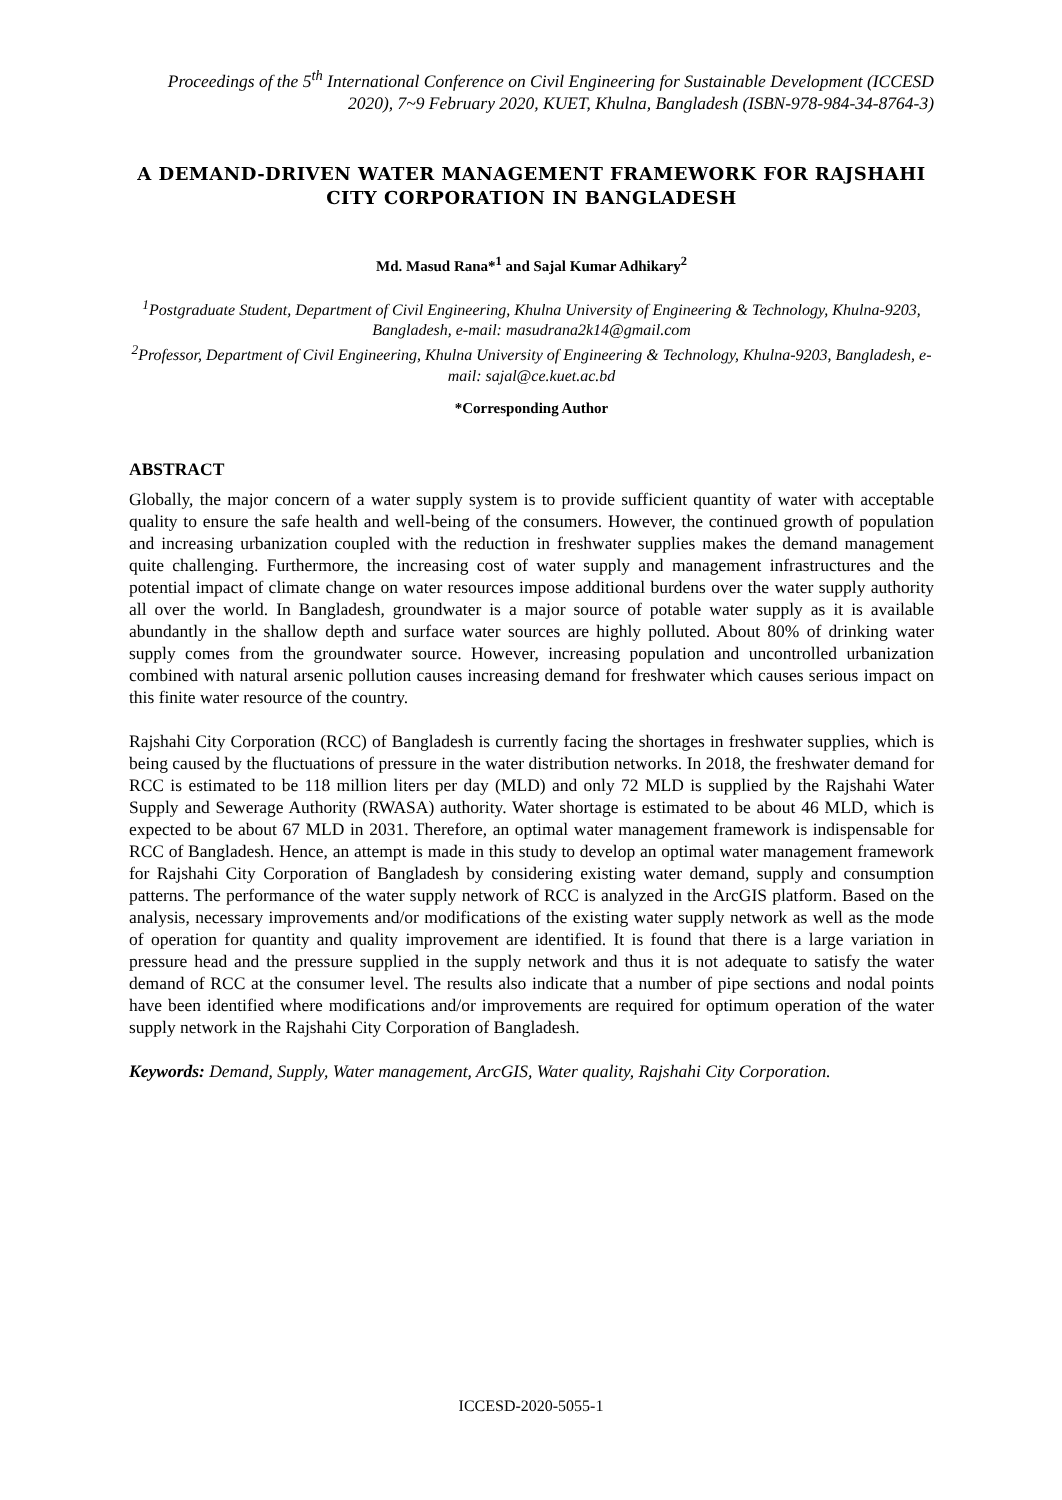Proceedings of the 5<sup>th</sup> International Conference on Civil Engineering for Sustainable Development (ICCESD 2020), 7~9 February 2020, KUET, Khulna, Bangladesh (ISBN-978-984-34-8764-3)
A DEMAND-DRIVEN WATER MANAGEMENT FRAMEWORK FOR RAJSHAHI CITY CORPORATION IN BANGLADESH
Md. Masud Rana*<sup>1</sup> and Sajal Kumar Adhikary<sup>2</sup>
<sup>1</sup> Postgraduate Student, Department of Civil Engineering, Khulna University of Engineering & Technology, Khulna-9203, Bangladesh, e-mail: masudrana2k14@gmail.com
<sup>2</sup> Professor, Department of Civil Engineering, Khulna University of Engineering & Technology, Khulna-9203, Bangladesh, e-mail: sajal@ce.kuet.ac.bd
*Corresponding Author
ABSTRACT
Globally, the major concern of a water supply system is to provide sufficient quantity of water with acceptable quality to ensure the safe health and well-being of the consumers. However, the continued growth of population and increasing urbanization coupled with the reduction in freshwater supplies makes the demand management quite challenging. Furthermore, the increasing cost of water supply and management infrastructures and the potential impact of climate change on water resources impose additional burdens over the water supply authority all over the world. In Bangladesh, groundwater is a major source of potable water supply as it is available abundantly in the shallow depth and surface water sources are highly polluted. About 80% of drinking water supply comes from the groundwater source. However, increasing population and uncontrolled urbanization combined with natural arsenic pollution causes increasing demand for freshwater which causes serious impact on this finite water resource of the country.
Rajshahi City Corporation (RCC) of Bangladesh is currently facing the shortages in freshwater supplies, which is being caused by the fluctuations of pressure in the water distribution networks. In 2018, the freshwater demand for RCC is estimated to be 118 million liters per day (MLD) and only 72 MLD is supplied by the Rajshahi Water Supply and Sewerage Authority (RWASA) authority. Water shortage is estimated to be about 46 MLD, which is expected to be about 67 MLD in 2031. Therefore, an optimal water management framework is indispensable for RCC of Bangladesh. Hence, an attempt is made in this study to develop an optimal water management framework for Rajshahi City Corporation of Bangladesh by considering existing water demand, supply and consumption patterns. The performance of the water supply network of RCC is analyzed in the ArcGIS platform. Based on the analysis, necessary improvements and/or modifications of the existing water supply network as well as the mode of operation for quantity and quality improvement are identified. It is found that there is a large variation in pressure head and the pressure supplied in the supply network and thus it is not adequate to satisfy the water demand of RCC at the consumer level. The results also indicate that a number of pipe sections and nodal points have been identified where modifications and/or improvements are required for optimum operation of the water supply network in the Rajshahi City Corporation of Bangladesh.
Keywords: Demand, Supply, Water management, ArcGIS, Water quality, Rajshahi City Corporation.
ICCESD-2020-5055-1